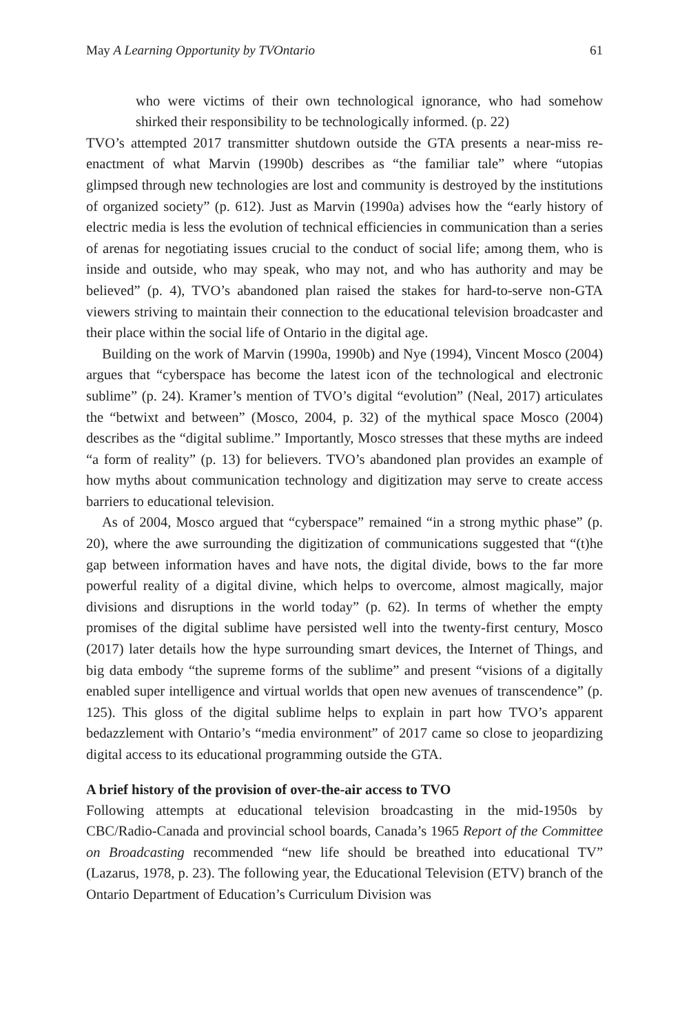May A Learning Opportunity by TVOntario 61
who were victims of their own technological ignorance, who had somehow shirked their responsibility to be technologically informed. (p. 22)
TVO’s attempted 2017 transmitter shutdown outside the GTA presents a near-miss re-enactment of what Marvin (1990b) describes as “the familiar tale” where “utopias glimpsed through new technologies are lost and community is destroyed by the institutions of organized society” (p. 612). Just as Marvin (1990a) advises how the “early history of electric media is less the evolution of technical efficiencies in communication than a series of arenas for negotiating issues crucial to the conduct of social life; among them, who is inside and outside, who may speak, who may not, and who has authority and may be believed” (p. 4), TVO’s abandoned plan raised the stakes for hard-to-serve non-GTA viewers striving to maintain their connection to the educational television broadcaster and their place within the social life of Ontario in the digital age.
Building on the work of Marvin (1990a, 1990b) and Nye (1994), Vincent Mosco (2004) argues that “cyberspace has become the latest icon of the technological and electronic sublime” (p. 24). Kramer’s mention of TVO’s digital “evolution” (Neal, 2017) articulates the “betwixt and between” (Mosco, 2004, p. 32) of the mythical space Mosco (2004) describes as the “digital sublime.” Importantly, Mosco stresses that these myths are indeed “a form of reality” (p. 13) for believers. TVO’s abandoned plan provides an example of how myths about communication technology and digitization may serve to create access barriers to educational television.
As of 2004, Mosco argued that “cyberspace” remained “in a strong mythic phase” (p. 20), where the awe surrounding the digitization of communications suggested that “(t)he gap between information haves and have nots, the digital divide, bows to the far more powerful reality of a digital divine, which helps to overcome, almost magically, major divisions and disruptions in the world today” (p. 62). In terms of whether the empty promises of the digital sublime have persisted well into the twenty-first century, Mosco (2017) later details how the hype surrounding smart devices, the Internet of Things, and big data embody “the supreme forms of the sublime” and present “visions of a digitally enabled super intelligence and virtual worlds that open new avenues of transcendence” (p. 125). This gloss of the digital sublime helps to explain in part how TVO’s apparent bedazzlement with Ontario’s “media environment” of 2017 came so close to jeopardizing digital access to its educational programming outside the GTA.
A brief history of the provision of over-the-air access to TVO
Following attempts at educational television broadcasting in the mid-1950s by CBC/Radio-Canada and provincial school boards, Canada’s 1965 Report of the Committee on Broadcasting recommended “new life should be breathed into educational TV” (Lazarus, 1978, p. 23). The following year, the Educational Television (ETV) branch of the Ontario Department of Education’s Curriculum Division was